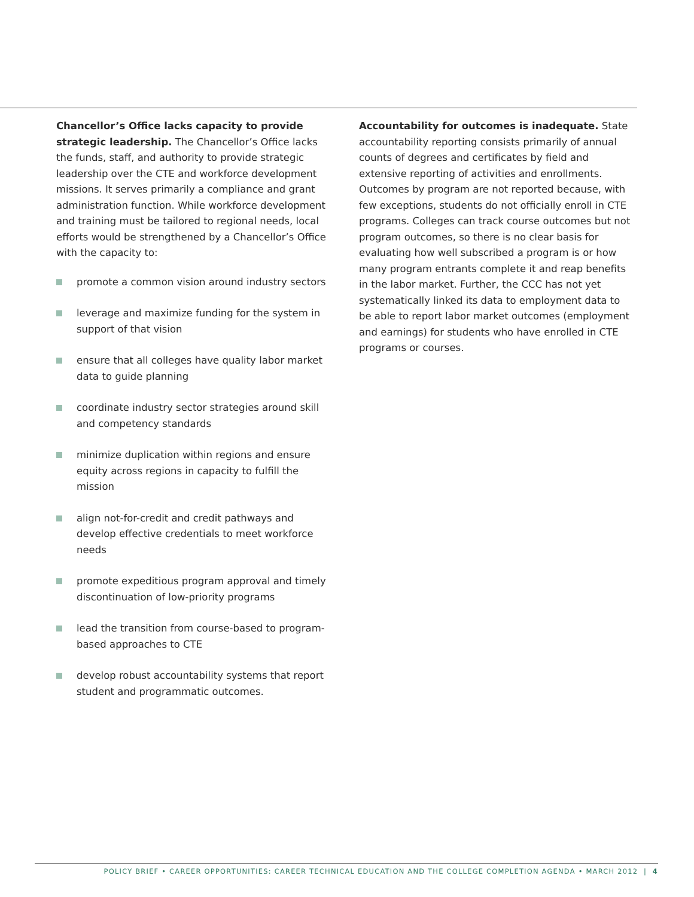Chancellor’s Office lacks capacity to provide strategic leadership. The Chancellor’s Office lacks the funds, staff, and authority to provide strategic leadership over the CTE and workforce development missions. It serves primarily a compliance and grant administration function. While workforce development and training must be tailored to regional needs, local efforts would be strengthened by a Chancellor’s Office with the capacity to:
promote a common vision around industry sectors
leverage and maximize funding for the system in support of that vision
ensure that all colleges have quality labor market data to guide planning
coordinate industry sector strategies around skill and competency standards
minimize duplication within regions and ensure equity across regions in capacity to fulfill the mission
align not-for-credit and credit pathways and develop effective credentials to meet workforce needs
promote expeditious program approval and timely discontinuation of low-priority programs
lead the transition from course-based to program-based approaches to CTE
develop robust accountability systems that report student and programmatic outcomes.
Accountability for outcomes is inadequate. State accountability reporting consists primarily of annual counts of degrees and certificates by field and extensive reporting of activities and enrollments. Outcomes by program are not reported because, with few exceptions, students do not officially enroll in CTE programs. Colleges can track course outcomes but not program outcomes, so there is no clear basis for evaluating how well subscribed a program is or how many program entrants complete it and reap benefits in the labor market. Further, the CCC has not yet systematically linked its data to employment data to be able to report labor market outcomes (employment and earnings) for students who have enrolled in CTE programs or courses.
POLICY BRIEF • CAREER OPPORTUNITIES: CAREER TECHNICAL EDUCATION AND THE COLLEGE COMPLETION AGENDA • MARCH 2012 | 4